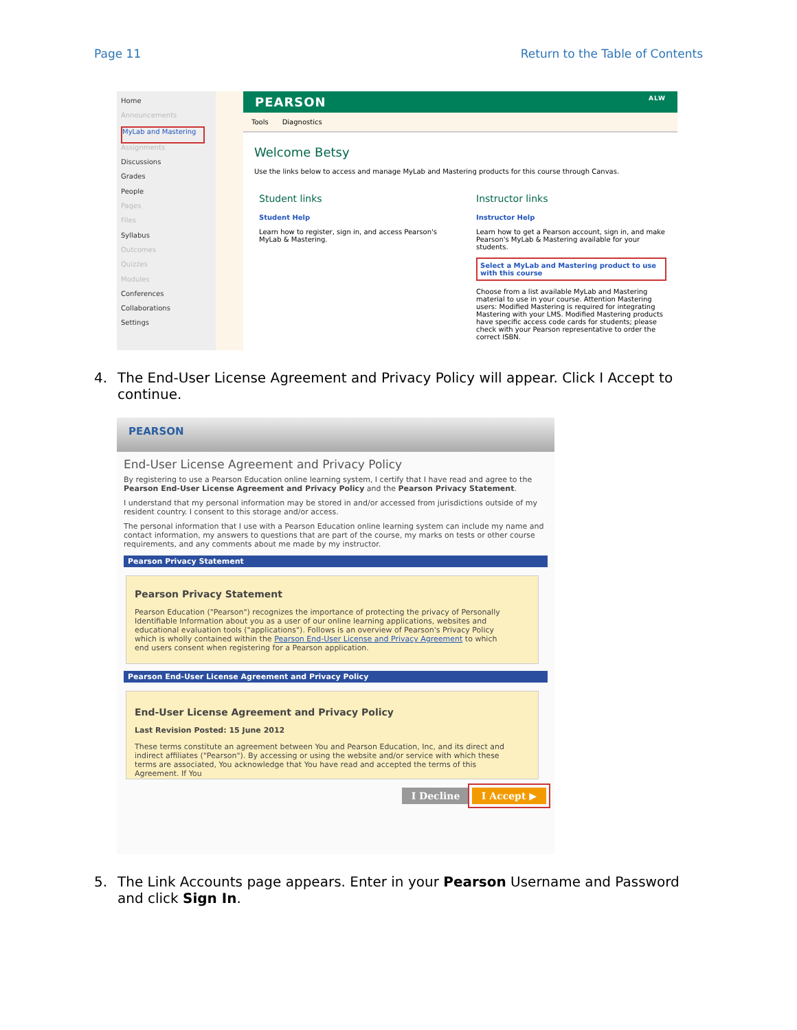Page 11 Return to the Table of Contents
Home
Announcements
MyLab and Mastering
Assignments
Discussions
Grades
People
Pages
Files
Syllabus
Outcomes
Quizzes
Modules
Conferences
Collaborations
Settings
PEARSON ALW
Tools Diagnostics
Welcome Betsy
Use the links below to access and manage MyLab and Mastering products for this course through Canvas.
Student links
Student Help
Learn how to register, sign in, and access Pearson's MyLab & Mastering.
Instructor links
Instructor Help
Learn how to get a Pearson account, sign in, and make Pearson's MyLab & Mastering available for your students.
Select a MyLab and Mastering product to use with this course
Choose from a list available MyLab and Mastering material to use in your course. Attention Mastering users: Modified Mastering is required for integrating Mastering with your LMS. Modified Mastering products have specific access code cards for students; please check with your Pearson representative to order the correct ISBN.
4. The End-User License Agreement and Privacy Policy will appear. Click I Accept to continue.
PEARSON
End-User License Agreement and Privacy Policy
By registering to use a Pearson Education online learning system, I certify that I have read and agree to the Pearson End-User License Agreement and Privacy Policy and the Pearson Privacy Statement.
I understand that my personal information may be stored in and/or accessed from jurisdictions outside of my resident country. I consent to this storage and/or access.
The personal information that I use with a Pearson Education online learning system can include my name and contact information, my answers to questions that are part of the course, my marks on tests or other course requirements, and any comments about me made by my instructor.
Pearson Privacy Statement
Pearson Privacy Statement
Pearson Education ("Pearson") recognizes the importance of protecting the privacy of Personally Identifiable Information about you as a user of our online learning applications, websites and educational evaluation tools ("applications"). Follows is an overview of Pearson's Privacy Policy which is wholly contained within the Pearson End-User License and Privacy Agreement to which end users consent when registering for a Pearson application.
Pearson End-User License Agreement and Privacy Policy
End-User License Agreement and Privacy Policy
Last Revision Posted: 15 June 2012
These terms constitute an agreement between You and Pearson Education, Inc, and its direct and indirect affiliates ("Pearson"). By accessing or using the website and/or service with which these terms are associated, You acknowledge that You have read and accepted the terms of this Agreement. If You
I Decline I Accept ▶
5. The Link Accounts page appears. Enter in your Pearson Username and Password and click Sign In.